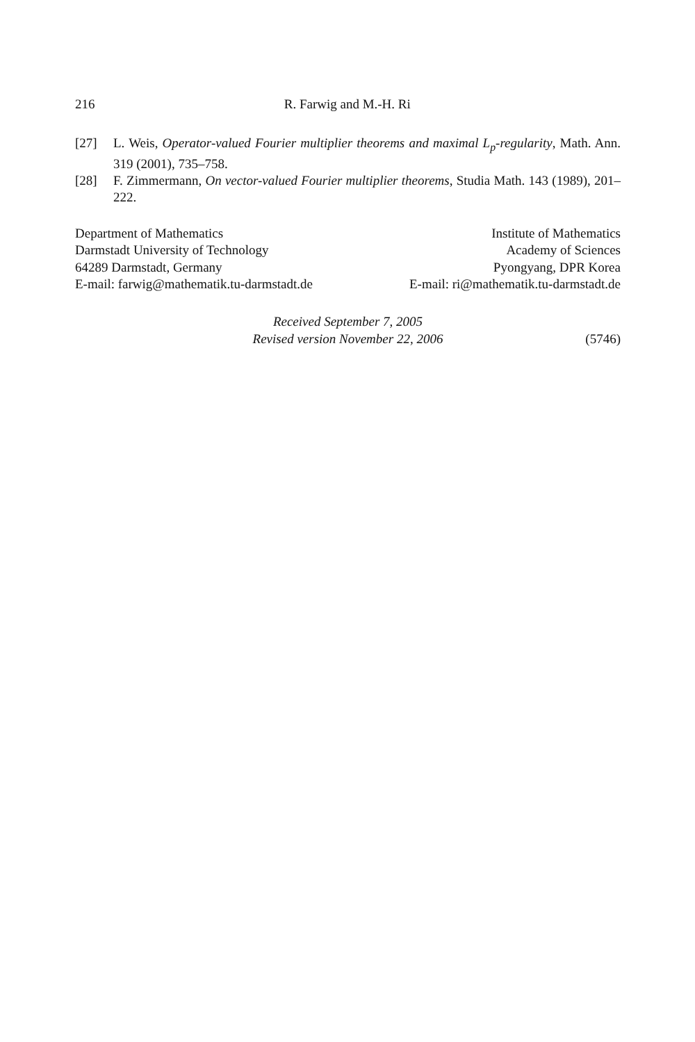216 R. Farwig and M.-H. Ri
[27] L. Weis, Operator-valued Fourier multiplier theorems and maximal L<sub>p</sub>-regularity, Math. Ann. 319 (2001), 735–758.
[28] F. Zimmermann, On vector-valued Fourier multiplier theorems, Studia Math. 143 (1989), 201–222.
Department of Mathematics
Darmstadt University of Technology
64289 Darmstadt, Germany
E-mail: farwig@mathematik.tu-darmstadt.de
Institute of Mathematics
Academy of Sciences
Pyongyang, DPR Korea
E-mail: ri@mathematik.tu-darmstadt.de
Received September 7, 2005
Revised version November 22, 2006
(5746)